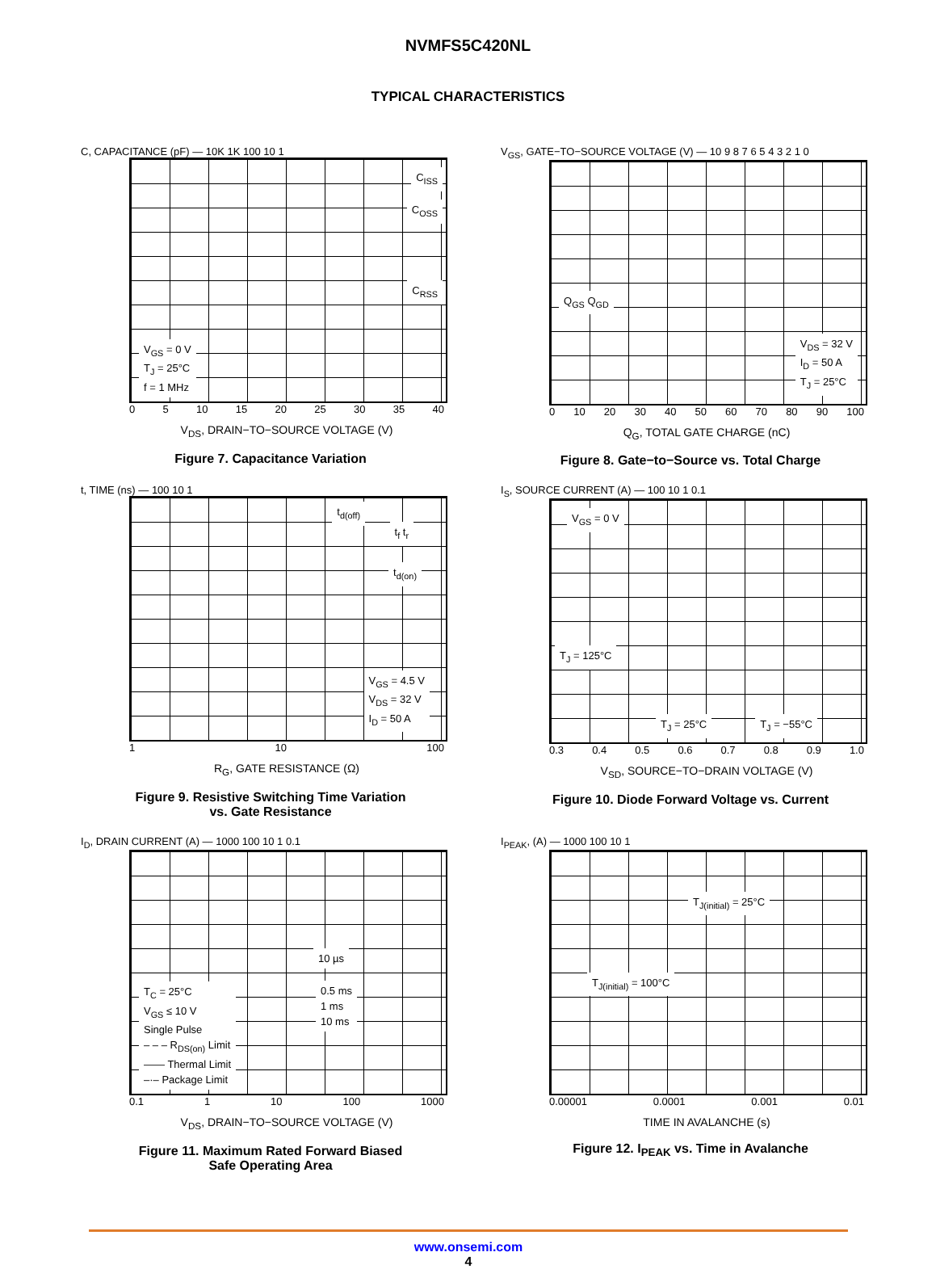NVMFS5C420NL
TYPICAL CHARACTERISTICS
C, CAPACITANCE (pF) — 10K 1K 100 10 1
C<sub>ISS</sub>
C<sub>OSS</sub>
C<sub>RSS</sub>
V<sub>GS</sub> = 0 V
T<sub>J</sub> = 25°C
f = 1 MHz
0 5 10 15 20 25 30 35 40
V<sub>DS</sub>, DRAIN−TO−SOURCE VOLTAGE (V)
Figure 7. Capacitance Variation
V<sub>GS</sub>, GATE−TO−SOURCE VOLTAGE (V) — 10 9 8 7 6 5 4 3 2 1 0
Q<sub>GS</sub> Q<sub>GD</sub>
V<sub>DS</sub> = 32 V
I<sub>D</sub> = 50 A
T<sub>J</sub> = 25°C
0 10 20 30 40 50 60 70 80 90 100
Q<sub>G</sub>, TOTAL GATE CHARGE (nC)
Figure 8. Gate−to−Source vs. Total Charge
t, TIME (ns) — 100 10 1
t<sub>d(off)</sub>
t<sub>f</sub> t<sub>r</sub>
t<sub>d(on)</sub>
V<sub>GS</sub> = 4.5 V
V<sub>DS</sub> = 32 V
I<sub>D</sub> = 50 A
1 10 100
R<sub>G</sub>, GATE RESISTANCE (Ω)
Figure 9. Resistive Switching Time Variation
vs. Gate Resistance
I<sub>S</sub>, SOURCE CURRENT (A) — 100 10 1 0.1
V<sub>GS</sub> = 0 V
T<sub>J</sub> = 125°C
T<sub>J</sub> = 25°C T<sub>J</sub> = −55°C
0.3 0.4 0.5 0.6 0.7 0.8 0.9 1.0
V<sub>SD</sub>, SOURCE−TO−DRAIN VOLTAGE (V)
Figure 10. Diode Forward Voltage vs. Current
I<sub>D</sub>, DRAIN CURRENT (A) — 1000 100 10 1 0.1
10 µs
0.5 ms
1 ms
10 ms
T<sub>C</sub> = 25°C
V<sub>GS</sub> ≤ 10 V
Single Pulse
– – – R<sub>DS(on)</sub> Limit
—— Thermal Limit
–·– Package Limit
0.1 1 10 100 1000
V<sub>DS</sub>, DRAIN−TO−SOURCE VOLTAGE (V)
Figure 11. Maximum Rated Forward Biased
Safe Operating Area
I<sub>PEAK</sub>, (A) — 1000 100 10 1
T<sub>J(initial)</sub> = 25°C
T<sub>J(initial)</sub> = 100°C
0.00001 0.0001 0.001 0.01
TIME IN AVALANCHE (s)
Figure 12. I<sub>PEAK</sub> vs. Time in Avalanche
www.onsemi.com
4